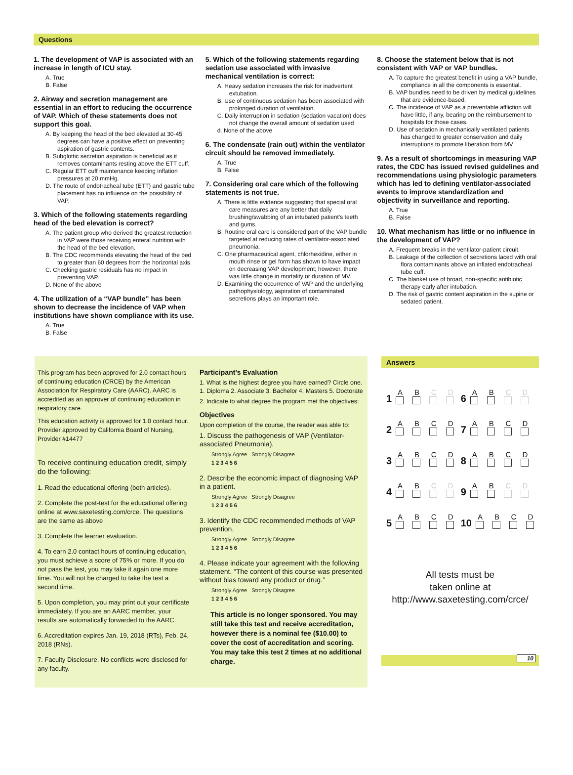Questions
1. The development of VAP is associated with an increase in length of ICU stay.
A. True
B. False
2. Airway and secretion management are essential in an effort to reducing the occurrence of VAP. Which of these statements does not support this goal.
A. By keeping the head of the bed elevated at 30-45 degrees can have a positive effect on preventing aspiration of gastric contents.
B. Subglottic secretion aspiration is beneficial as it removes contaminants resting above the ETT cuff.
C. Regular ETT cuff maintenance keeping inflation pressures at 20 mmHg.
D. The route of endotracheal tube (ETT) and gastric tube placement has no influence on the possibility of VAP.
3. Which of the following statements regarding head of the bed elevation is correct?
A. The patient group who derived the greatest reduction in VAP were those receiving enteral nutrition with the head of the bed elevation.
B. The CDC recommends elevating the head of the bed to greater than 60 degrees from the horizontal axis.
C. Checking gastric residuals has no impact in preventing VAP.
D. None of the above
4. The utilization of a “VAP bundle” has been shown to decrease the incidence of VAP when institutions have shown compliance with its use.
A. True
B. False
5. Which of the following statements regarding sedation use associated with invasive mechanical ventilation is correct:
A. Heavy sedation increases the risk for inadvertent extubation.
B. Use of continuous sedation has been associated with prolonged duration of ventilation.
C. Daily interruption in sedation (sedation vacation) does not change the overall amount of sedation used
d. None of the above
6. The condensate (rain out) within the ventilator circuit should be removed immediately.
A. True
B. False
7. Considering oral care which of the following statements is not true.
A. There is little evidence suggesting that special oral care measures are any better that daily brushing/swabbing of an intubated patient’s teeth and gums.
B. Routine oral care is considered part of the VAP bundle targeted at reducing rates of ventilator-associated pneumonia.
C. One pharmaceutical agent, chlorhexidine, either in mouth rinse or gel form has shown to have impact on decreasing VAP development; however, there was little change in mortality or duration of MV.
D. Examining the occurrence of VAP and the underlying pathophysiology, aspiration of contaminated secretions plays an important role.
8. Choose the statement below that is not consistent with VAP or VAP bundles.
A. To capture the greatest benefit in using a VAP bundle, compliance in all the components is essential.
B. VAP bundles need to be driven by medical guidelines that are evidence-based.
C. The incidence of VAP as a preventable affliction will have little, if any, bearing on the reimbursement to hospitals for those cases.
D. Use of sedation in mechanically ventilated patients has changed to greater conservation and daily interruptions to promote liberation from MV
9. As a result of shortcomings in measuring VAP rates, the CDC has issued revised guidelines and recommendations using physiologic parameters which has led to defining ventilator-associated events to improve standardization and objectivity in surveillance and reporting.
A. True
B. False
10. What mechanism has little or no influence in the development of VAP?
A. Frequent breaks in the ventilator-patient circuit.
B. Leakage of the collection of secretions laced with oral flora contaminants above an inflated endotracheal tube cuff.
C. The blanket use of broad, non-specific antibiotic therapy early after intubation.
D. The risk of gastric content aspiration in the supine or sedated patient.
This program has been approved for 2.0 contact hours of continuing education (CRCE) by the American Association for Respiratory Care (AARC). AARC is accredited as an approver of continuing education in respiratory care.
This education activity is approved for 1.0 contact hour. Provider approved by California Board of Nursing, Provider #14477
To receive continuing education credit, simply do the following:
1. Read the educational offering (both articles).
2. Complete the post-test for the educational offering online at www.saxetesting.com/crce. The questions are the same as above
3. Complete the learner evaluation.
4. To earn 2.0 contact hours of continuing education, you must achieve a score of 75% or more. If you do not pass the test, you may take it again one more time. You will not be charged to take the test a second time.
5. Upon completion, you may print out your certificate immediately. If you are an AARC member, your results are automatically forwarded to the AARC.
6. Accreditation expires Jan. 19, 2018 (RTs), Feb. 24, 2018 (RNs).
7. Faculty Disclosure. No conflicts were disclosed for any faculty.
Participant’s Evaluation
1. What is the highest degree you have earned? Circle one. 1. Diploma 2. Associate 3. Bachelor 4. Masters 5. Doctorate
2. Indicate to what degree the program met the objectives:
Objectives
Upon completion of the course, the reader was able to:
1. Discuss the pathogenesis of VAP (Ventilator-associated Pneumonia).
Strongly Agree Strongly Disagree
1 2 3 4 5 6
2. Describe the economic impact of diagnosing VAP in a patient.
Strongly Agree Strongly Disagree
1 2 3 4 5 6
3. Identify the CDC recommended methods of VAP prevention.
Strongly Agree Strongly Disagree
1 2 3 4 5 6
4. Please indicate your agreement with the following statement. “The content of this course was presented without bias toward any product or drug.”
Strongly Agree Strongly Disagree
1 2 3 4 5 6
This article is no longer sponsored. You may still take this test and receive accreditation, however there is a nominal fee ($10.00) to cover the cost of accreditation and scoring. You may take this test 2 times at no additional charge.
Answers
1 AB C D
6 AB C D
2 ABCD
7 ABCD
3 ABCD
8 ABCD
4 AB C D
9 AB C D
5 ABCD
10 ABCD
All tests must be
taken online at
http://www.saxetesting.com/crce/
10